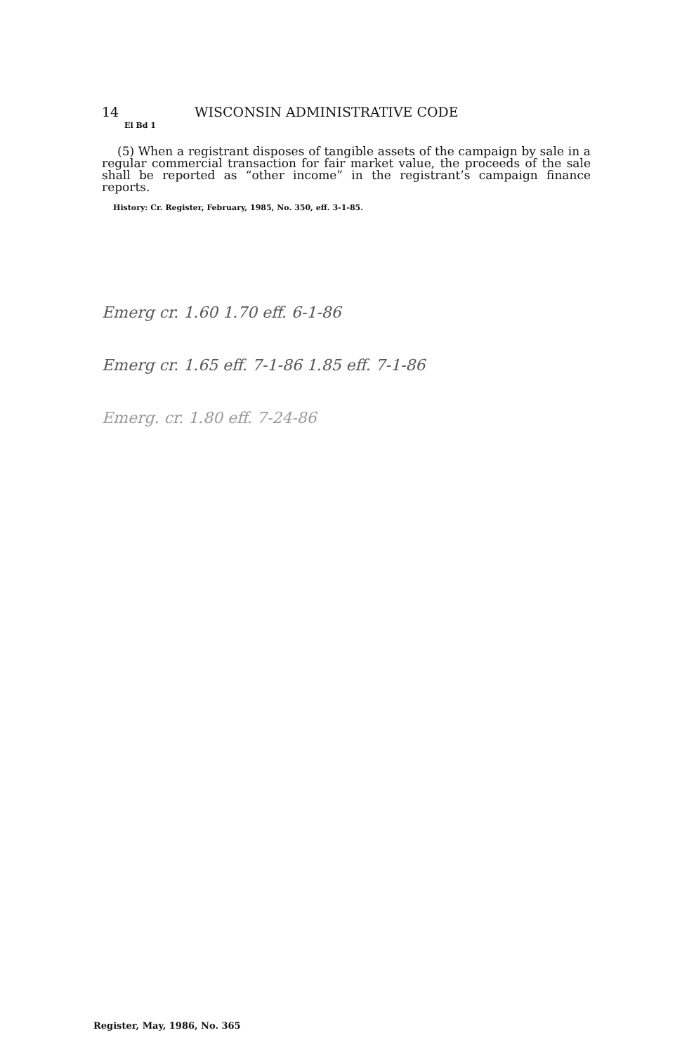14 WISCONSIN ADMINISTRATIVE CODE
El Bd 1
(5) When a registrant disposes of tangible assets of the campaign by sale in a regular commercial transaction for fair market value, the proceeds of the sale shall be reported as “other income” in the registrant’s campaign finance reports.
History: Cr. Register, February, 1985, No. 350, eff. 3-1-85.
Emerg cr. 1.60 1.70 eff. 6-1-86
Emerg cr. 1.65 eff. 7-1-86 1.85 eff. 7-1-86
Emerg. cr. 1.80 eff. 7-24-86
Register, May, 1986, No. 365